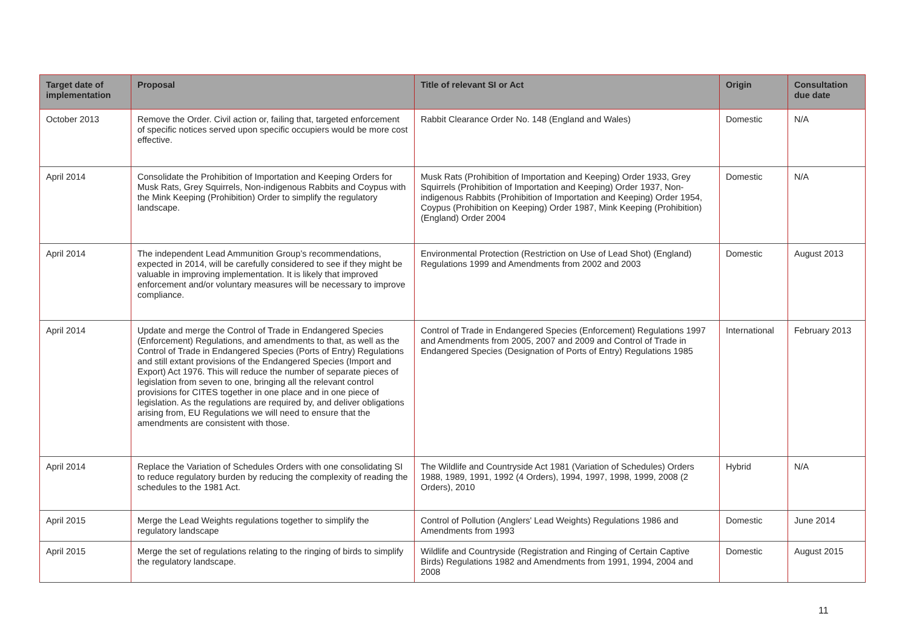| Target date of implementation | Proposal | Title of relevant SI or Act | Origin | Consultation due date |
| --- | --- | --- | --- | --- |
| October 2013 | Remove the Order. Civil action or, failing that, targeted enforcement of specific notices served upon specific occupiers would be more cost effective. | Rabbit Clearance Order No. 148 (England and Wales) | Domestic | N/A |
| April 2014 | Consolidate the Prohibition of Importation and Keeping Orders for Musk Rats, Grey Squirrels, Non-indigenous Rabbits and Coypus with the Mink Keeping (Prohibition) Order to simplify the regulatory landscape. | Musk Rats (Prohibition of Importation and Keeping) Order 1933, Grey Squirrels (Prohibition of Importation and Keeping) Order 1937, Non-indigenous Rabbits (Prohibition of Importation and Keeping) Order 1954, Coypus (Prohibition on Keeping) Order 1987, Mink Keeping (Prohibition) (England) Order 2004 | Domestic | N/A |
| April 2014 | The independent Lead Ammunition Group’s recommendations, expected in 2014, will be carefully considered to see if they might be valuable in improving implementation. It is likely that improved enforcement and/or voluntary measures will be necessary to improve compliance. | Environmental Protection (Restriction on Use of Lead Shot) (England) Regulations 1999 and Amendments from 2002 and 2003 | Domestic | August 2013 |
| April 2014 | Update and merge the Control of Trade in Endangered Species (Enforcement) Regulations, and amendments to that, as well as the Control of Trade in Endangered Species (Ports of Entry) Regulations and still extant provisions of the Endangered Species (Import and Export) Act 1976. This will reduce the number of separate pieces of legislation from seven to one, bringing all the relevant control provisions for CITES together in one place and in one piece of legislation. As the regulations are required by, and deliver obligations arising from, EU Regulations we will need to ensure that the amendments are consistent with those. | Control of Trade in Endangered Species (Enforcement) Regulations 1997 and Amendments from 2005, 2007 and 2009 and Control of Trade in Endangered Species (Designation of Ports of Entry) Regulations 1985 | International | February 2013 |
| April 2014 | Replace the Variation of Schedules Orders with one consolidating SI to reduce regulatory burden by reducing the complexity of reading the schedules to the 1981 Act. | The Wildlife and Countryside Act 1981 (Variation of Schedules) Orders 1988, 1989, 1991, 1992 (4 Orders), 1994, 1997, 1998, 1999, 2008 (2 Orders), 2010 | Hybrid | N/A |
| April 2015 | Merge the Lead Weights regulations together to simplify the regulatory landscape | Control of Pollution (Anglers' Lead Weights) Regulations 1986 and Amendments from 1993 | Domestic | June 2014 |
| April 2015 | Merge the set of regulations relating to the ringing of birds to simplify the regulatory landscape. | Wildlife and Countryside (Registration and Ringing of Certain Captive Birds) Regulations 1982 and Amendments from 1991, 1994, 2004 and 2008 | Domestic | August 2015 |
11